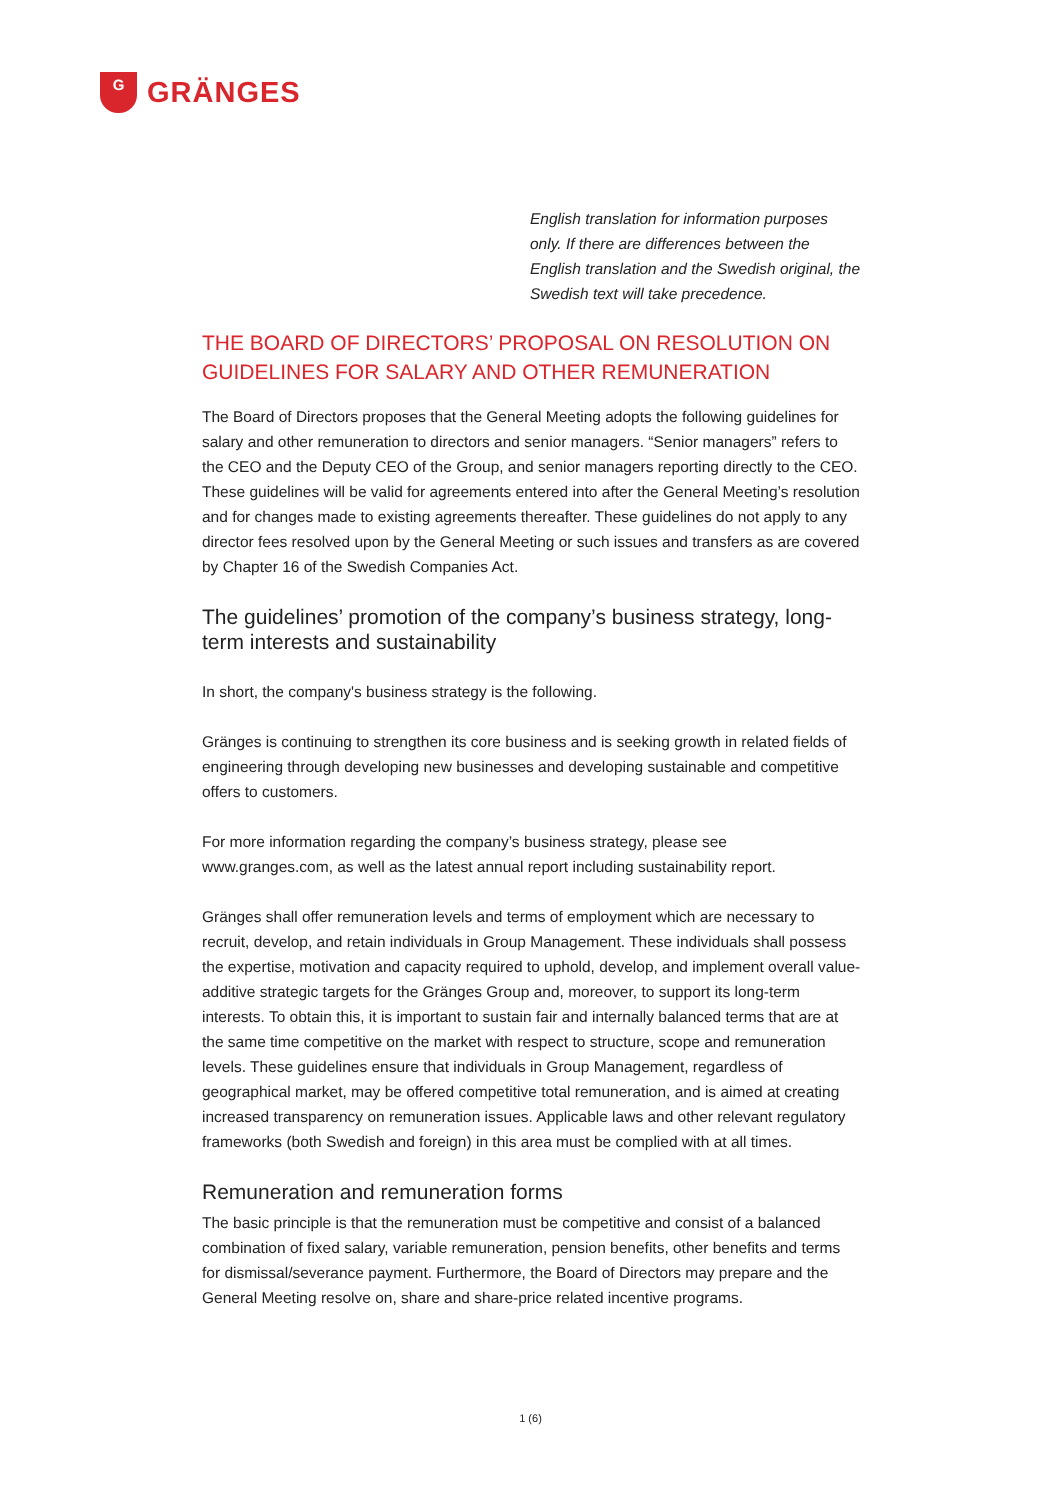G
GRÄNGES
English translation for information purposes only. If there are differences between the English translation and the Swedish original, the Swedish text will take precedence.
THE BOARD OF DIRECTORS’ PROPOSAL ON RESOLUTION ON GUIDELINES FOR SALARY AND OTHER REMUNERATION
The Board of Directors proposes that the General Meeting adopts the following guidelines for salary and other remuneration to directors and senior managers. “Senior managers” refers to the CEO and the Deputy CEO of the Group, and senior managers reporting directly to the CEO. These guidelines will be valid for agreements entered into after the General Meeting’s resolution and for changes made to existing agreements thereafter. These guidelines do not apply to any director fees resolved upon by the General Meeting or such issues and transfers as are covered by Chapter 16 of the Swedish Companies Act.
The guidelines’ promotion of the company’s business strategy, long-term interests and sustainability
In short, the company's business strategy is the following.
Gränges is continuing to strengthen its core business and is seeking growth in related fields of engineering through developing new businesses and developing sustainable and competitive offers to customers.
For more information regarding the company’s business strategy, please see www.granges.com, as well as the latest annual report including sustainability report.
Gränges shall offer remuneration levels and terms of employment which are necessary to recruit, develop, and retain individuals in Group Management. These individuals shall possess the expertise, motivation and capacity required to uphold, develop, and implement overall value-additive strategic targets for the Gränges Group and, moreover, to support its long-term interests. To obtain this, it is important to sustain fair and internally balanced terms that are at the same time competitive on the market with respect to structure, scope and remuneration levels. These guidelines ensure that individuals in Group Management, regardless of geographical market, may be offered competitive total remuneration, and is aimed at creating increased transparency on remuneration issues. Applicable laws and other relevant regulatory frameworks (both Swedish and foreign) in this area must be complied with at all times.
Remuneration and remuneration forms
The basic principle is that the remuneration must be competitive and consist of a balanced combination of fixed salary, variable remuneration, pension benefits, other benefits and terms for dismissal/severance payment. Furthermore, the Board of Directors may prepare and the General Meeting resolve on, share and share-price related incentive programs.
1 (6)